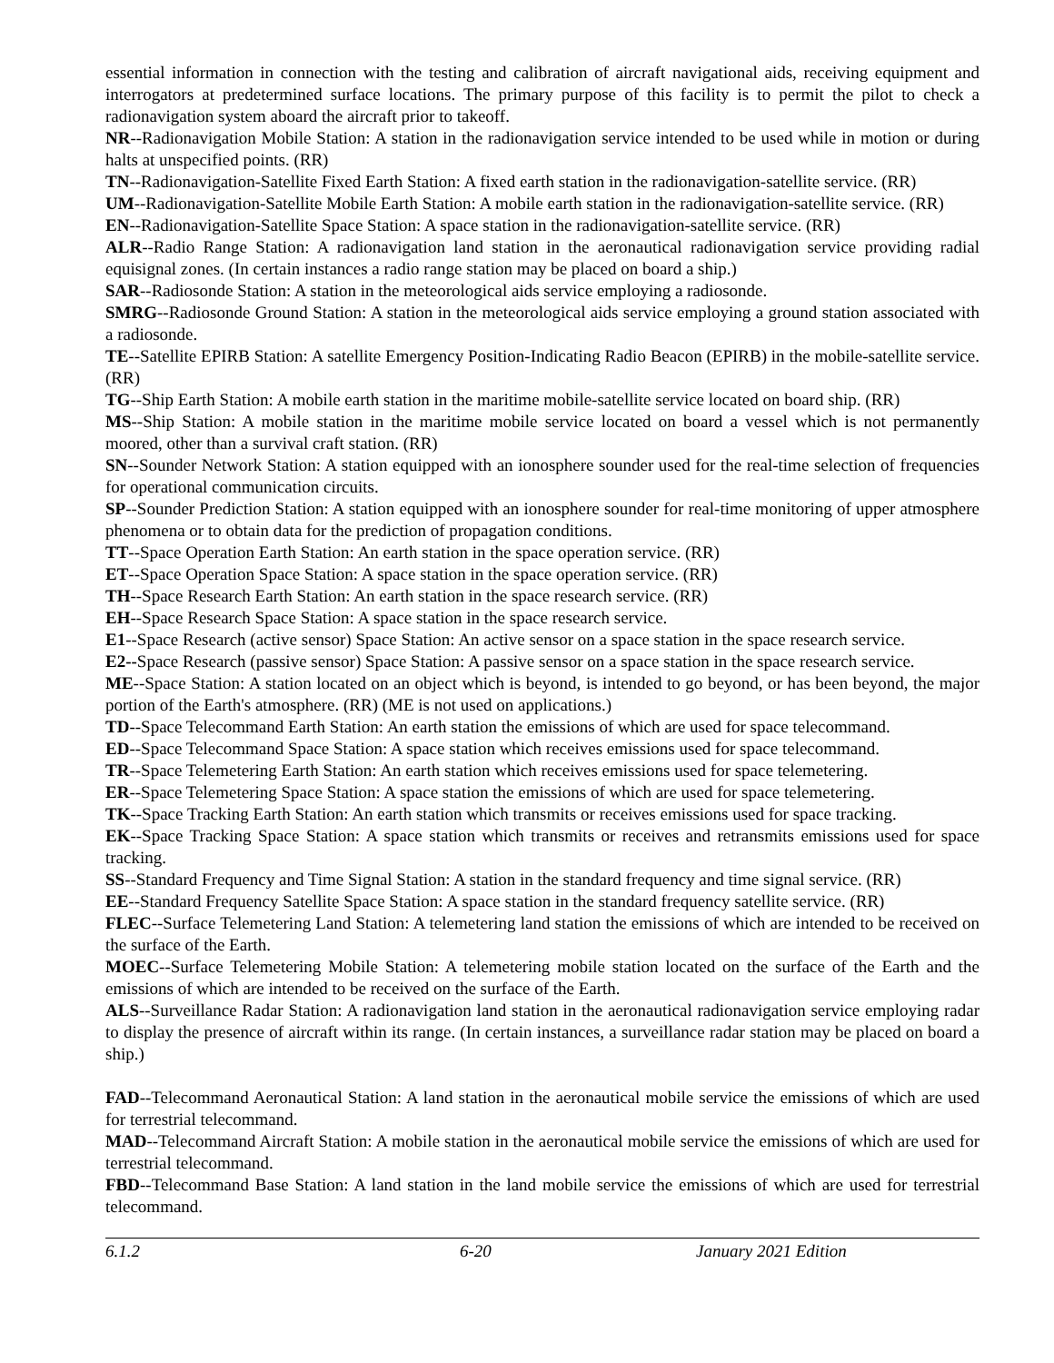essential information in connection with the testing and calibration of aircraft navigational aids, receiving equipment and interrogators at predetermined surface locations. The primary purpose of this facility is to permit the pilot to check a radionavigation system aboard the aircraft prior to takeoff.
NR--Radionavigation Mobile Station: A station in the radionavigation service intended to be used while in motion or during halts at unspecified points. (RR)
TN--Radionavigation-Satellite Fixed Earth Station: A fixed earth station in the radionavigation-satellite service. (RR)
UM--Radionavigation-Satellite Mobile Earth Station: A mobile earth station in the radionavigation-satellite service. (RR)
EN--Radionavigation-Satellite Space Station: A space station in the radionavigation-satellite service. (RR)
ALR--Radio Range Station: A radionavigation land station in the aeronautical radionavigation service providing radial equisignal zones. (In certain instances a radio range station may be placed on board a ship.)
SAR--Radiosonde Station: A station in the meteorological aids service employing a radiosonde.
SMRG--Radiosonde Ground Station: A station in the meteorological aids service employing a ground station associated with a radiosonde.
TE--Satellite EPIRB Station: A satellite Emergency Position-Indicating Radio Beacon (EPIRB) in the mobile-satellite service. (RR)
TG--Ship Earth Station: A mobile earth station in the maritime mobile-satellite service located on board ship. (RR)
MS--Ship Station: A mobile station in the maritime mobile service located on board a vessel which is not permanently moored, other than a survival craft station. (RR)
SN--Sounder Network Station: A station equipped with an ionosphere sounder used for the real-time selection of frequencies for operational communication circuits.
SP--Sounder Prediction Station: A station equipped with an ionosphere sounder for real-time monitoring of upper atmosphere phenomena or to obtain data for the prediction of propagation conditions.
TT--Space Operation Earth Station: An earth station in the space operation service. (RR)
ET--Space Operation Space Station: A space station in the space operation service. (RR)
TH--Space Research Earth Station: An earth station in the space research service. (RR)
EH--Space Research Space Station: A space station in the space research service.
E1--Space Research (active sensor) Space Station: An active sensor on a space station in the space research service.
E2--Space Research (passive sensor) Space Station: A passive sensor on a space station in the space research service.
ME--Space Station: A station located on an object which is beyond, is intended to go beyond, or has been beyond, the major portion of the Earth's atmosphere. (RR) (ME is not used on applications.)
TD--Space Telecommand Earth Station: An earth station the emissions of which are used for space telecommand.
ED--Space Telecommand Space Station: A space station which receives emissions used for space telecommand.
TR--Space Telemetering Earth Station: An earth station which receives emissions used for space telemetering.
ER--Space Telemetering Space Station: A space station the emissions of which are used for space telemetering.
TK--Space Tracking Earth Station: An earth station which transmits or receives emissions used for space tracking.
EK--Space Tracking Space Station: A space station which transmits or receives and retransmits emissions used for space tracking.
SS--Standard Frequency and Time Signal Station: A station in the standard frequency and time signal service. (RR)
EE--Standard Frequency Satellite Space Station: A space station in the standard frequency satellite service. (RR)
FLEC--Surface Telemetering Land Station: A telemetering land station the emissions of which are intended to be received on the surface of the Earth.
MOEC--Surface Telemetering Mobile Station: A telemetering mobile station located on the surface of the Earth and the emissions of which are intended to be received on the surface of the Earth.
ALS--Surveillance Radar Station: A radionavigation land station in the aeronautical radionavigation service employing radar to display the presence of aircraft within its range. (In certain instances, a surveillance radar station may be placed on board a ship.)
FAD--Telecommand Aeronautical Station: A land station in the aeronautical mobile service the emissions of which are used for terrestrial telecommand.
MAD--Telecommand Aircraft Station: A mobile station in the aeronautical mobile service the emissions of which are used for terrestrial telecommand.
FBD--Telecommand Base Station: A land station in the land mobile service the emissions of which are used for terrestrial telecommand.
6.1.2 6-20 January 2021 Edition